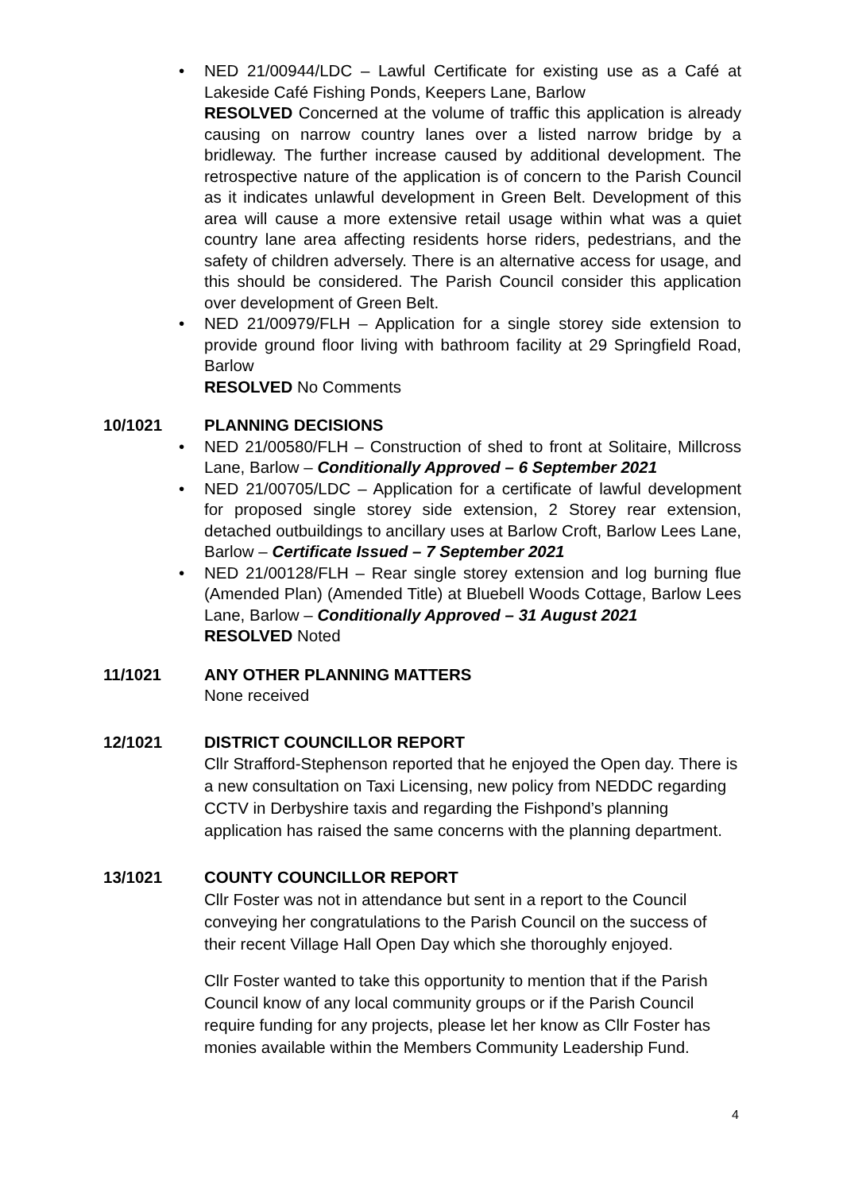• NED 21/00944/LDC – Lawful Certificate for existing use as a Café at Lakeside Café Fishing Ponds, Keepers Lane, Barlow
RESOLVED Concerned at the volume of traffic this application is already causing on narrow country lanes over a listed narrow bridge by a bridleway. The further increase caused by additional development. The retrospective nature of the application is of concern to the Parish Council as it indicates unlawful development in Green Belt. Development of this area will cause a more extensive retail usage within what was a quiet country lane area affecting residents horse riders, pedestrians, and the safety of children adversely. There is an alternative access for usage, and this should be considered. The Parish Council consider this application over development of Green Belt.
• NED 21/00979/FLH – Application for a single storey side extension to provide ground floor living with bathroom facility at 29 Springfield Road, Barlow
RESOLVED No Comments
10/1021 PLANNING DECISIONS
• NED 21/00580/FLH – Construction of shed to front at Solitaire, Millcross Lane, Barlow – Conditionally Approved – 6 September 2021
• NED 21/00705/LDC – Application for a certificate of lawful development for proposed single storey side extension, 2 Storey rear extension, detached outbuildings to ancillary uses at Barlow Croft, Barlow Lees Lane, Barlow – Certificate Issued – 7 September 2021
• NED 21/00128/FLH – Rear single storey extension and log burning flue (Amended Plan) (Amended Title) at Bluebell Woods Cottage, Barlow Lees Lane, Barlow – Conditionally Approved – 31 August 2021
RESOLVED Noted
11/1021 ANY OTHER PLANNING MATTERS
None received
12/1021 DISTRICT COUNCILLOR REPORT
Cllr Strafford-Stephenson reported that he enjoyed the Open day. There is a new consultation on Taxi Licensing, new policy from NEDDC regarding CCTV in Derbyshire taxis and regarding the Fishpond’s planning application has raised the same concerns with the planning department.
13/1021 COUNTY COUNCILLOR REPORT
Cllr Foster was not in attendance but sent in a report to the Council conveying her congratulations to the Parish Council on the success of their recent Village Hall Open Day which she thoroughly enjoyed.
Cllr Foster wanted to take this opportunity to mention that if the Parish Council know of any local community groups or if the Parish Council require funding for any projects, please let her know as Cllr Foster has monies available within the Members Community Leadership Fund.
4